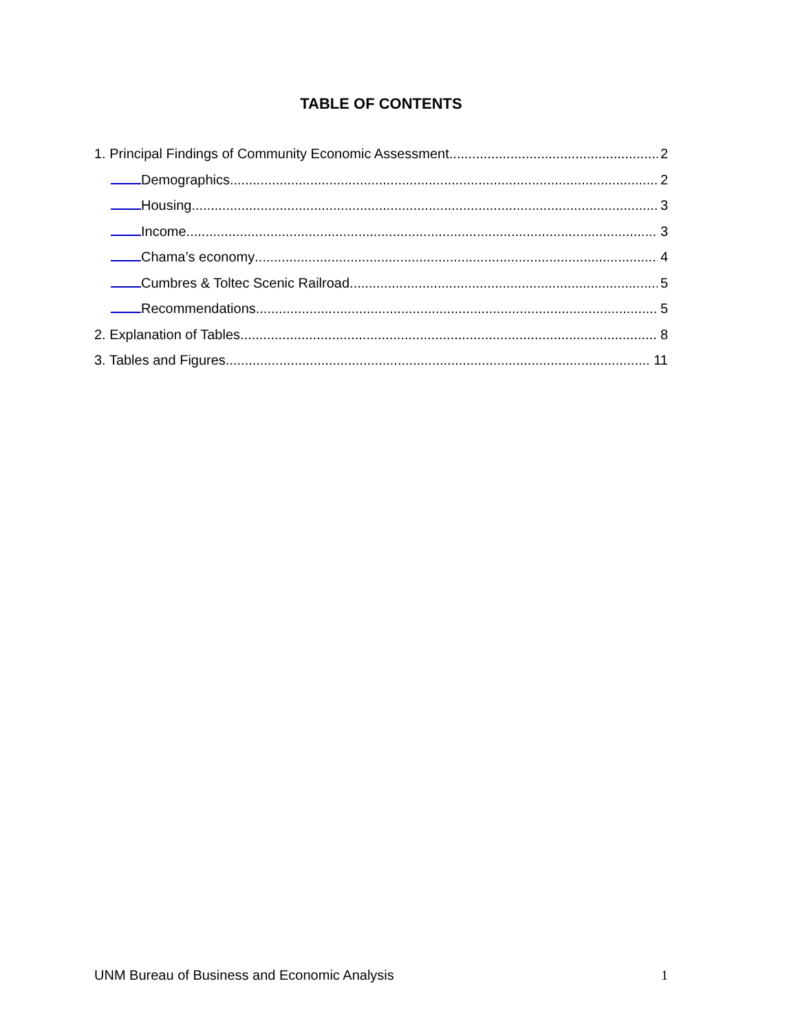TABLE OF CONTENTS
1. Principal Findings of Community Economic Assessment 2
Demographics 2
Housing 3
Income 3
Chama’s economy 4
Cumbres & Toltec Scenic Railroad 5
Recommendations 5
2. Explanation of Tables 8
3. Tables and Figures 11
UNM Bureau of Business and Economic Analysis 1